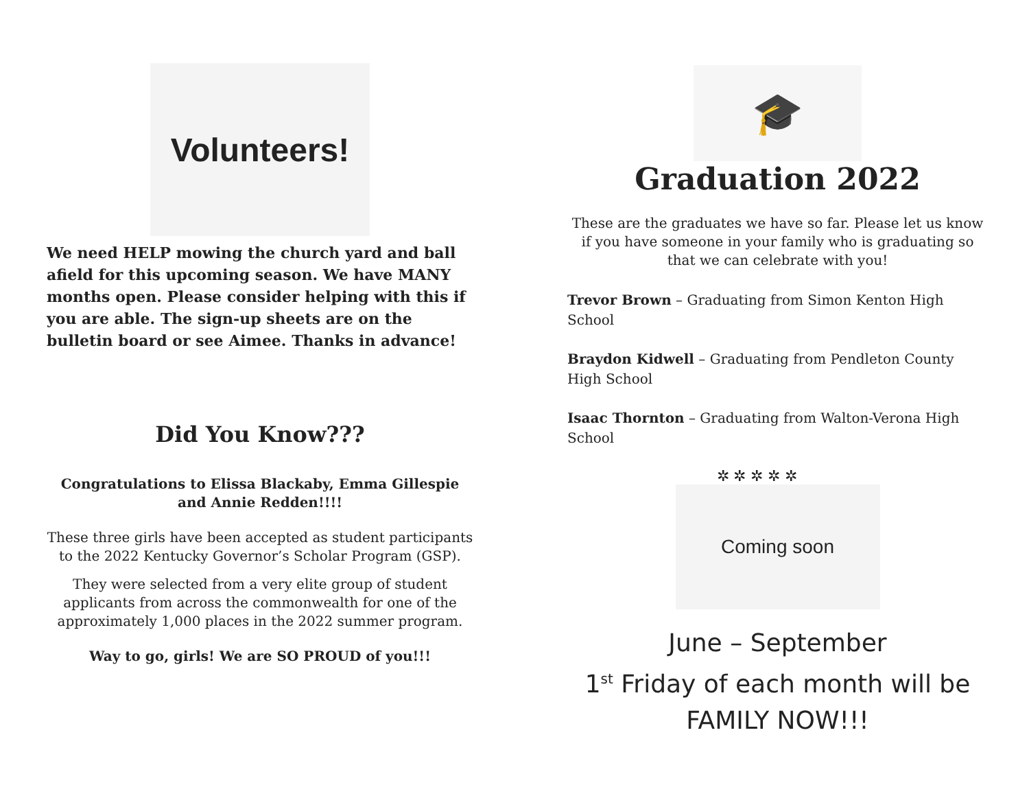Volunteers!
We need HELP mowing the church yard and ball afield for this upcoming season. We have MANY months open. Please consider helping with this if you are able. The sign-up sheets are on the bulletin board or see Aimee. Thanks in advance!
Did You Know???
Congratulations to Elissa Blackaby, Emma Gillespie and Annie Redden!!!!
These three girls have been accepted as student participants to the 2022 Kentucky Governor’s Scholar Program (GSP).
They were selected from a very elite group of student applicants from across the commonwealth for one of the approximately 1,000 places in the 2022 summer program.
Way to go, girls! We are SO PROUD of you!!!
🎓
Graduation 2022
These are the graduates we have so far. Please let us know if you have someone in your family who is graduating so that we can celebrate with you!
Trevor Brown – Graduating from Simon Kenton High School
Braydon Kidwell – Graduating from Pendleton County High School
Isaac Thornton – Graduating from Walton-Verona High School
✲ ✲ ✲ ✲ ✲
Coming soon
June – September
1<sup>st</sup> Friday of each month will be
FAMILY NOW!!!